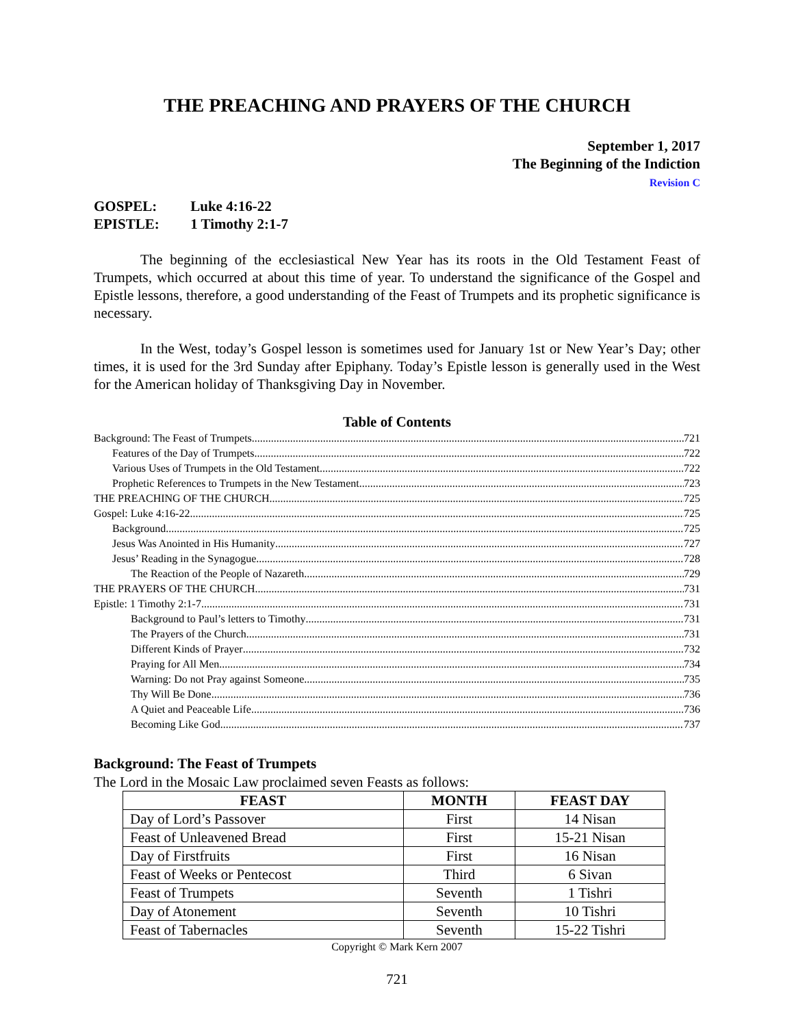THE PREACHING AND PRAYERS OF THE CHURCH
September 1, 2017
The Beginning of the Indiction
Revision C
GOSPEL: Luke 4:16-22
EPISTLE: 1 Timothy 2:1-7
The beginning of the ecclesiastical New Year has its roots in the Old Testament Feast of Trumpets, which occurred at about this time of year. To understand the significance of the Gospel and Epistle lessons, therefore, a good understanding of the Feast of Trumpets and its prophetic significance is necessary.
In the West, today’s Gospel lesson is sometimes used for January 1st or New Year’s Day; other times, it is used for the 3rd Sunday after Epiphany. Today’s Epistle lesson is generally used in the West for the American holiday of Thanksgiving Day in November.
Table of Contents
Background: The Feast of Trumpets 721
Features of the Day of Trumpets 722
Various Uses of Trumpets in the Old Testament 722
Prophetic References to Trumpets in the New Testament 723
THE PREACHING OF THE CHURCH 725
Gospel: Luke 4:16-22 725
Background 725
Jesus Was Anointed in His Humanity 727
Jesus’ Reading in the Synagogue 728
The Reaction of the People of Nazareth 729
THE PRAYERS OF THE CHURCH 731
Epistle: 1 Timothy 2:1-7 731
Background to Paul’s letters to Timothy 731
The Prayers of the Church 731
Different Kinds of Prayer 732
Praying for All Men 734
Warning: Do not Pray against Someone 735
Thy Will Be Done 736
A Quiet and Peaceable Life 736
Becoming Like God 737
Background: The Feast of Trumpets
The Lord in the Mosaic Law proclaimed seven Feasts as follows:
| FEAST | MONTH | FEAST DAY |
| --- | --- | --- |
| Day of Lord’s Passover | First | 14 Nisan |
| Feast of Unleavened Bread | First | 15-21 Nisan |
| Day of Firstfruits | First | 16 Nisan |
| Feast of Weeks or Pentecost | Third | 6 Sivan |
| Feast of Trumpets | Seventh | 1 Tishri |
| Day of Atonement | Seventh | 10 Tishri |
| Feast of Tabernacles | Seventh | 15-22 Tishri |
Copyright © Mark Kern 2007
721